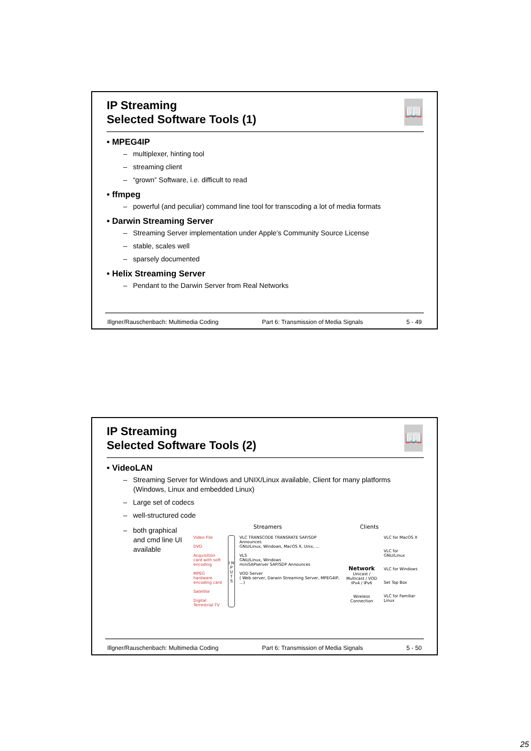📖
IP Streaming
Selected Software Tools (1)
• MPEG4IP
– multiplexer, hinting tool
– streaming client
– “grown” Software, i.e. difficult to read
• ffmpeg
– powerful (and peculiar) command line tool for transcoding a lot of media formats
• Darwin Streaming Server
– Streaming Server implementation under Apple’s Community Source License
– stable, scales well
– sparsely documented
• Helix Streaming Server
– Pendant to the Darwin Server from Real Networks
Illgner/Rauschenbach: Multimedia Coding Part 6: Transmission of Media Signals 5 - 49
📖
IP Streaming
Selected Software Tools (2)
• VideoLAN
– Streaming Server for Windows and UNIX/Linux available, Client for many platforms (Windows, Linux and embedded Linux)
– Large set of codecs
– well-structured code
– both graphical and cmd line UI available
Streamers Clients
Video File
DVD
Acquisition card with soft encoding
MPEG hardware encoding card
Satellite
Digital Terrestrial TV
I N P U T S
VLC TRANSCODE TRANSRATE SAP/SDP Announces
GNU/Linux, Windows, MacOS X, Unix, ...
VLS
GNU/Linux, Windows
miniSAPserver SAP/SDP Announces
VOD Server
( Web server, Darwin Streaming Server, MPEG4IP, ...)
Network
Unicast / Multicast / VOD
IPv4 / IPv6
Wireless Connection
VLC for MacOS X
VLC for GNU/Linux
VLC for Windows
Set Top Box
VLC for Familiar Linux
Illgner/Rauschenbach: Multimedia Coding Part 6: Transmission of Media Signals 5 - 50
25